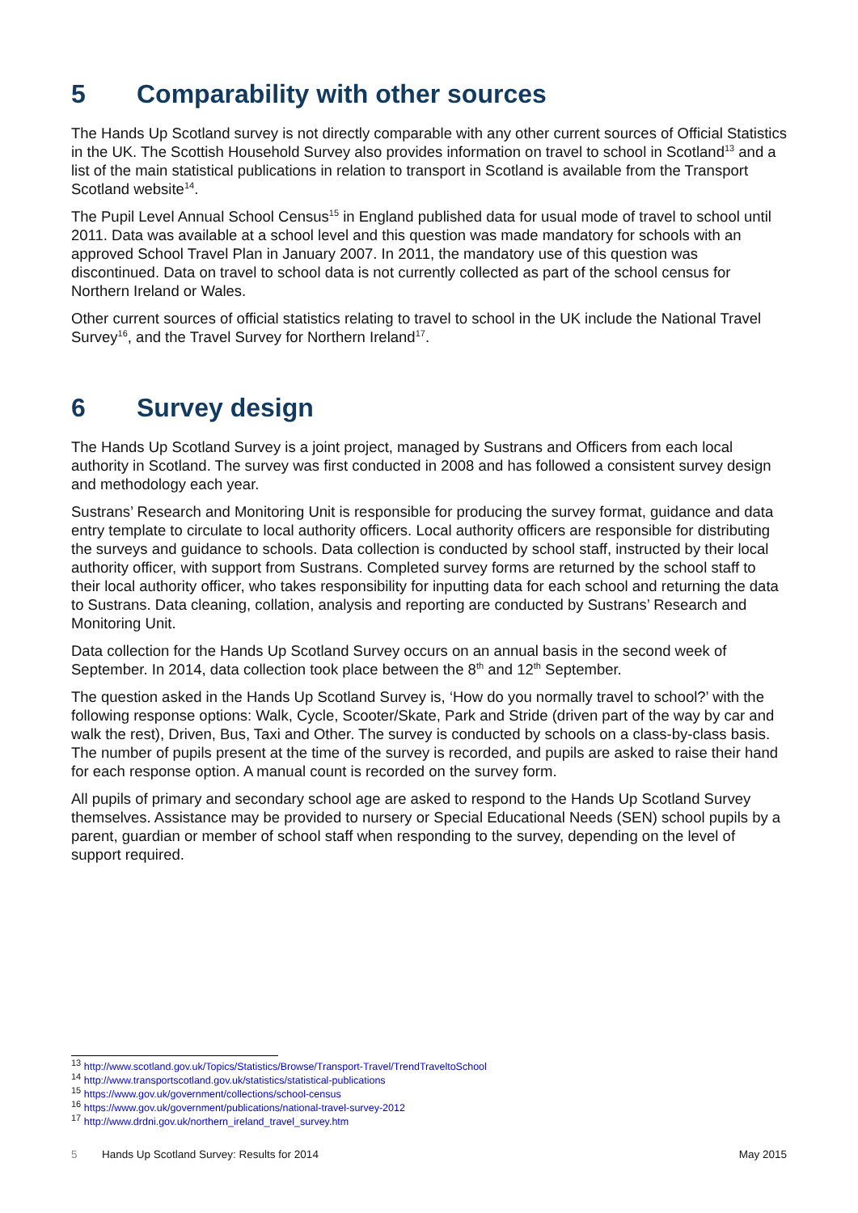5 Comparability with other sources
The Hands Up Scotland survey is not directly comparable with any other current sources of Official Statistics in the UK. The Scottish Household Survey also provides information on travel to school in Scotland<sup>13</sup> and a list of the main statistical publications in relation to transport in Scotland is available from the Transport Scotland website<sup>14</sup>.
The Pupil Level Annual School Census<sup>15</sup> in England published data for usual mode of travel to school until 2011. Data was available at a school level and this question was made mandatory for schools with an approved School Travel Plan in January 2007. In 2011, the mandatory use of this question was discontinued. Data on travel to school data is not currently collected as part of the school census for Northern Ireland or Wales.
Other current sources of official statistics relating to travel to school in the UK include the National Travel Survey<sup>16</sup>, and the Travel Survey for Northern Ireland<sup>17</sup>.
6 Survey design
The Hands Up Scotland Survey is a joint project, managed by Sustrans and Officers from each local authority in Scotland. The survey was first conducted in 2008 and has followed a consistent survey design and methodology each year.
Sustrans’ Research and Monitoring Unit is responsible for producing the survey format, guidance and data entry template to circulate to local authority officers. Local authority officers are responsible for distributing the surveys and guidance to schools. Data collection is conducted by school staff, instructed by their local authority officer, with support from Sustrans. Completed survey forms are returned by the school staff to their local authority officer, who takes responsibility for inputting data for each school and returning the data to Sustrans. Data cleaning, collation, analysis and reporting are conducted by Sustrans’ Research and Monitoring Unit.
Data collection for the Hands Up Scotland Survey occurs on an annual basis in the second week of September. In 2014, data collection took place between the 8<sup>th</sup> and 12<sup>th</sup> September.
The question asked in the Hands Up Scotland Survey is, ‘How do you normally travel to school?’ with the following response options: Walk, Cycle, Scooter/Skate, Park and Stride (driven part of the way by car and walk the rest), Driven, Bus, Taxi and Other. The survey is conducted by schools on a class-by-class basis. The number of pupils present at the time of the survey is recorded, and pupils are asked to raise their hand for each response option. A manual count is recorded on the survey form.
All pupils of primary and secondary school age are asked to respond to the Hands Up Scotland Survey themselves. Assistance may be provided to nursery or Special Educational Needs (SEN) school pupils by a parent, guardian or member of school staff when responding to the survey, depending on the level of support required.
<sup>13</sup> http://www.scotland.gov.uk/Topics/Statistics/Browse/Transport-Travel/TrendTraveltoSchool
<sup>14</sup> http://www.transportscotland.gov.uk/statistics/statistical-publications
<sup>15</sup> https://www.gov.uk/government/collections/school-census
<sup>16</sup> https://www.gov.uk/government/publications/national-travel-survey-2012
<sup>17</sup> http://www.drdni.gov.uk/northern_ireland_travel_survey.htm
5 Hands Up Scotland Survey: Results for 2014 May 2015